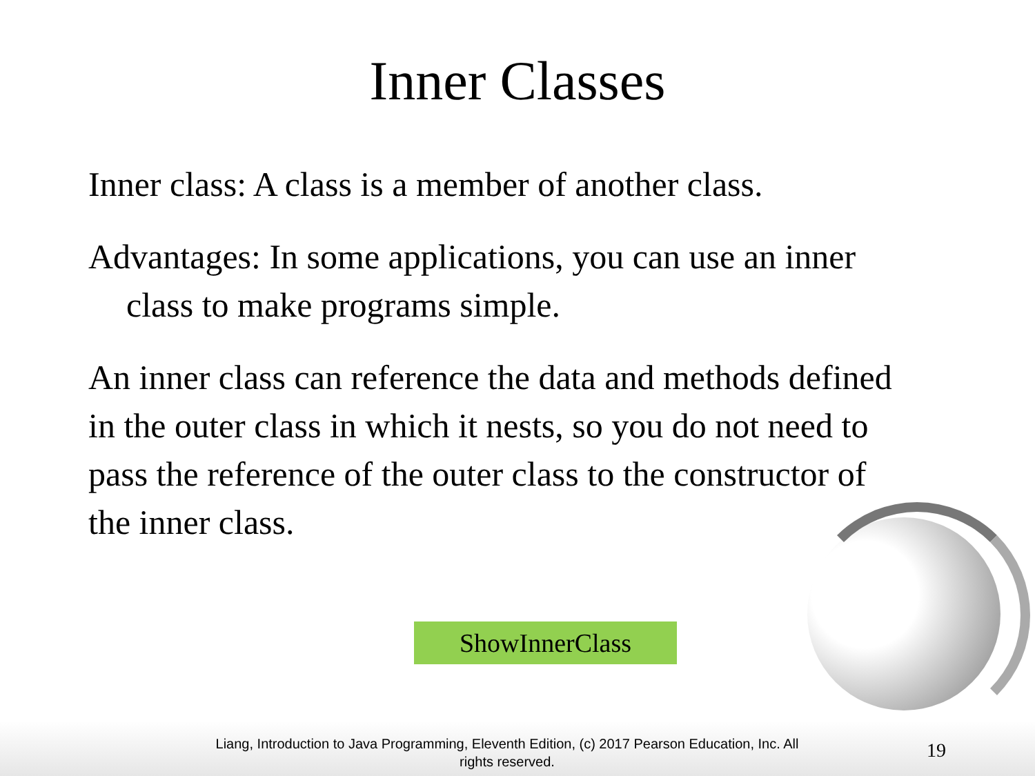Inner Classes
Inner class: A class is a member of another class.
Advantages: In some applications, you can use an inner class to make programs simple.
An inner class can reference the data and methods defined in the outer class in which it nests, so you do not need to pass the reference of the outer class to the constructor of the inner class.
ShowInnerClass
Liang, Introduction to Java Programming, Eleventh Edition, (c) 2017 Pearson Education, Inc. All rights reserved.
19